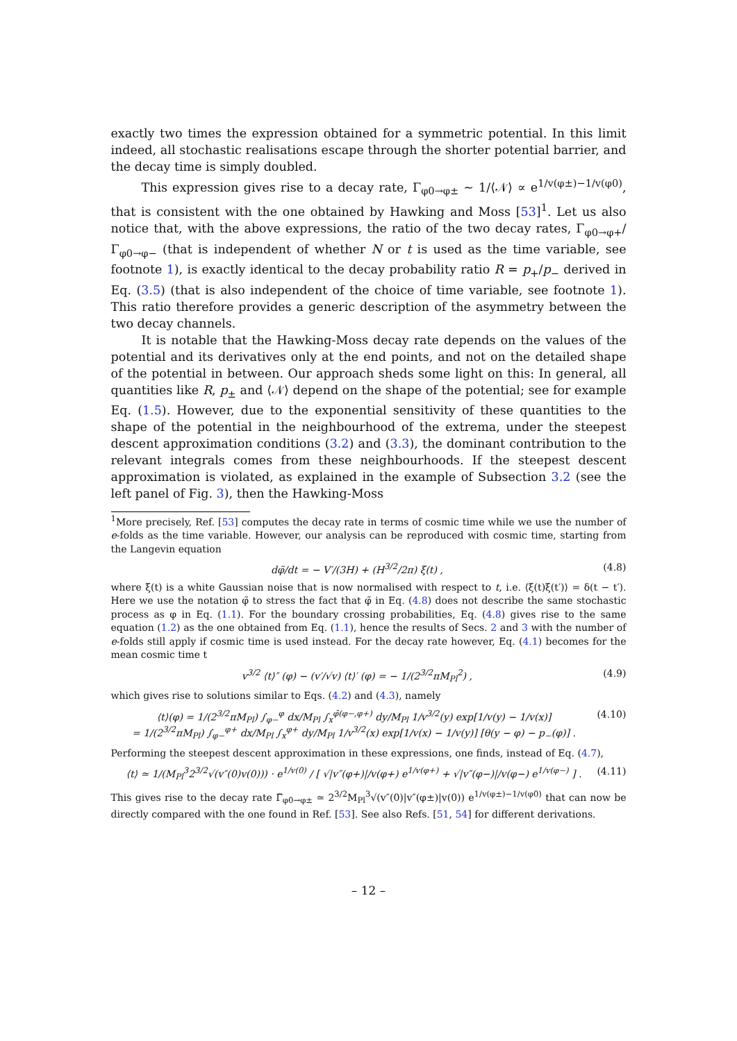exactly two times the expression obtained for a symmetric potential. In this limit indeed, all stochastic realisations escape through the shorter potential barrier, and the decay time is simply doubled.
This expression gives rise to a decay rate, Γ<sub>φ0→φ±</sub> ∼ 1/⟨𝒩⟩ ∝ e<sup>1/v(φ±)−1/v(φ0)</sup>, that is consistent with the one obtained by Hawking and Moss [53]<sup>1</sup>. Let us also notice that, with the above expressions, the ratio of the two decay rates, Γ<sub>φ0→φ+</sub>/Γ<sub>φ0→φ−</sub> (that is independent of whether N or t is used as the time variable, see footnote 1), is exactly identical to the decay probability ratio R = p<sub>+</sub>/p<sub>−</sub> derived in Eq. (3.5) (that is also independent of the choice of time variable, see footnote 1). This ratio therefore provides a generic description of the asymmetry between the two decay channels.
It is notable that the Hawking-Moss decay rate depends on the values of the potential and its derivatives only at the end points, and not on the detailed shape of the potential in between. Our approach sheds some light on this: In general, all quantities like R, p<sub>±</sub> and ⟨𝒩⟩ depend on the shape of the potential; see for example Eq. (1.5). However, due to the exponential sensitivity of these quantities to the shape of the potential in the neighbourhood of the extrema, under the steepest descent approximation conditions (3.2) and (3.3), the dominant contribution to the relevant integrals comes from these neighbourhoods. If the steepest descent approximation is violated, as explained in the example of Subsection 3.2 (see the left panel of Fig. 3), then the Hawking-Moss
<sup>1</sup> More precisely, Ref. [53] computes the decay rate in terms of cosmic time while we use the number of e-folds as the time variable. However, our analysis can be reproduced with cosmic time, starting from the Langevin equation
dφ̃/dt = − V′/(3H) + (H<sup>3/2</sup>/2π) ξ(t) , (4.8)
where ξ(t) is a white Gaussian noise that is now normalised with respect to t, i.e. ⟨ξ(t)ξ(t′)⟩ = δ(t − t′). Here we use the notation φ̃ to stress the fact that φ̃ in Eq. (4.8) does not describe the same stochastic process as φ in Eq. (1.1). For the boundary crossing probabilities, Eq. (4.8) gives rise to the same equation (1.2) as the one obtained from Eq. (1.1), hence the results of Secs. 2 and 3 with the number of e-folds still apply if cosmic time is used instead. For the decay rate however, Eq. (4.1) becomes for the mean cosmic time t
v<sup>3/2</sup> ⟨t⟩″ (φ) − (v′/√v) ⟨t⟩′ (φ) = − 1/(2<sup>3/2</sup>πM<sub>Pl</sub><sup>2</sup>) , (4.9)
which gives rise to solutions similar to Eqs. (4.2) and (4.3), namely
⟨t⟩(φ) = 1/(2<sup>3/2</sup>πM<sub>Pl</sub>) ∫<sub>φ−</sub><sup>φ</sup> dx/M<sub>Pl</sub> ∫<sub>x</sub><sup>φ̄(φ−,φ+)</sup> dy/M<sub>Pl</sub> 1/v<sup>3/2</sup>(y) exp[1/v(y) − 1/v(x)]
= 1/(2<sup>3/2</sup>πM<sub>Pl</sub>) ∫<sub>φ−</sub><sup>φ+</sup> dx/M<sub>Pl</sub> ∫<sub>x</sub><sup>φ+</sup> dy/M<sub>Pl</sub> 1/v<sup>3/2</sup>(x) exp[1/v(x) − 1/v(y)] [θ(y − φ) − p<sub>−</sub>(φ)] . (4.10)
Performing the steepest descent approximation in these expressions, one finds, instead of Eq. (4.7),
⟨t⟩ ≃ 1/(M<sub>Pl</sub><sup>3</sup>2<sup>3/2</sup>√(v″(0)v(0))) · e<sup>1/v(0)</sup> / [ √|v″(φ+)|/v(φ+) e<sup>1/v(φ+)</sup> + √|v″(φ−)|/v(φ−) e<sup>1/v(φ−)</sup> ] . (4.11)
This gives rise to the decay rate Γ̃<sub>φ0→φ±</sub> ≃ 2<sup>3/2</sup>M<sub>Pl</sub><sup>3</sup>√(v″(0)|v″(φ±)|v(0)) e<sup>1/v(φ±)−1/v(φ0)</sup> that can now be directly compared with the one found in Ref. [53]. See also Refs. [51, 54] for different derivations.
– 12 –